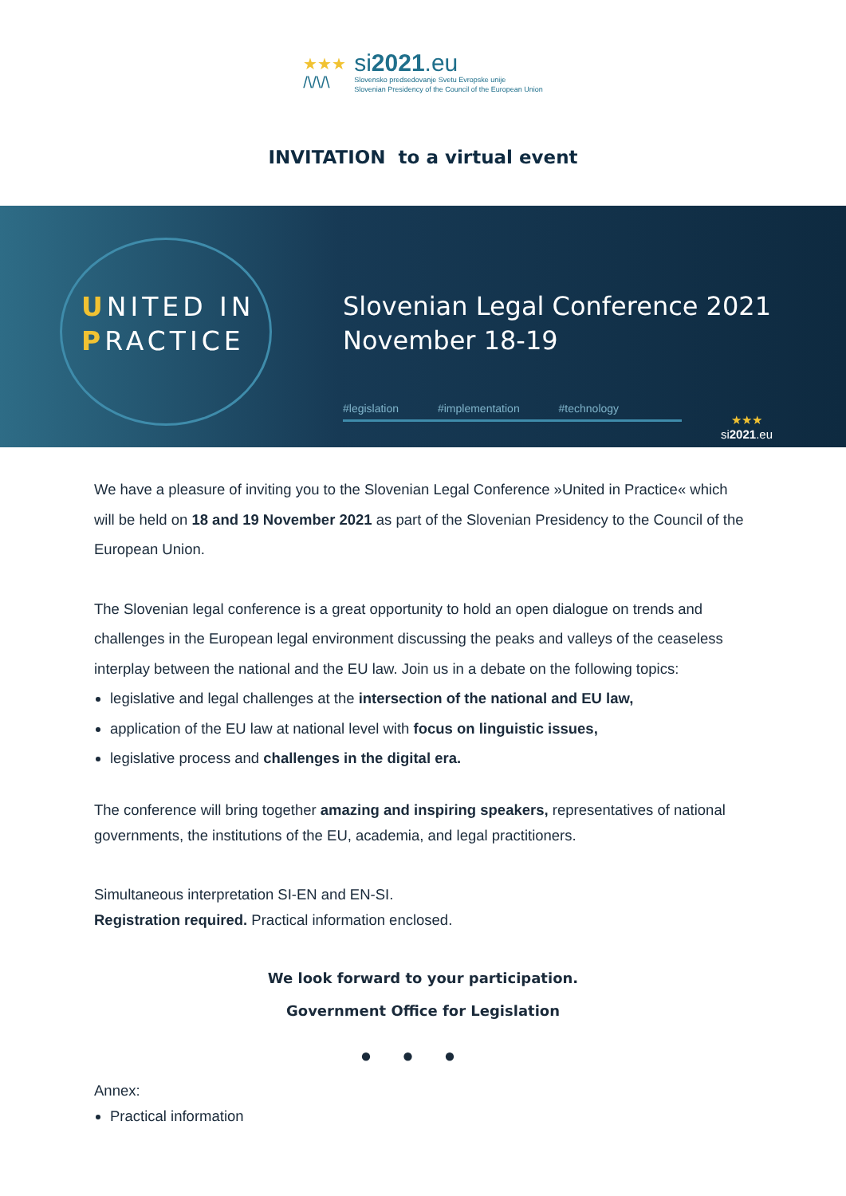★★★
/\/\/\
si2021.eu
Slovensko predsedovanje Svetu Evropske unije
Slovenian Presidency of the Council of the European Union
INVITATION to a virtual event
UNITED IN
PRACTICE
Slovenian Legal Conference 2021
November 18-19
#legislation #implementation #technology
★★★
si2021.eu
We have a pleasure of inviting you to the Slovenian Legal Conference »United in Practice« which will be held on 18 and 19 November 2021 as part of the Slovenian Presidency to the Council of the European Union.
The Slovenian legal conference is a great opportunity to hold an open dialogue on trends and challenges in the European legal environment discussing the peaks and valleys of the ceaseless interplay between the national and the EU law. Join us in a debate on the following topics:
legislative and legal challenges at the intersection of the national and EU law,
application of the EU law at national level with focus on linguistic issues,
legislative process and challenges in the digital era.
The conference will bring together amazing and inspiring speakers, representatives of national governments, the institutions of the EU, academia, and legal practitioners.
Simultaneous interpretation SI-EN and EN-SI.
Registration required. Practical information enclosed.
We look forward to your participation.
Government Office for Legislation
●●●
Annex:
Practical information